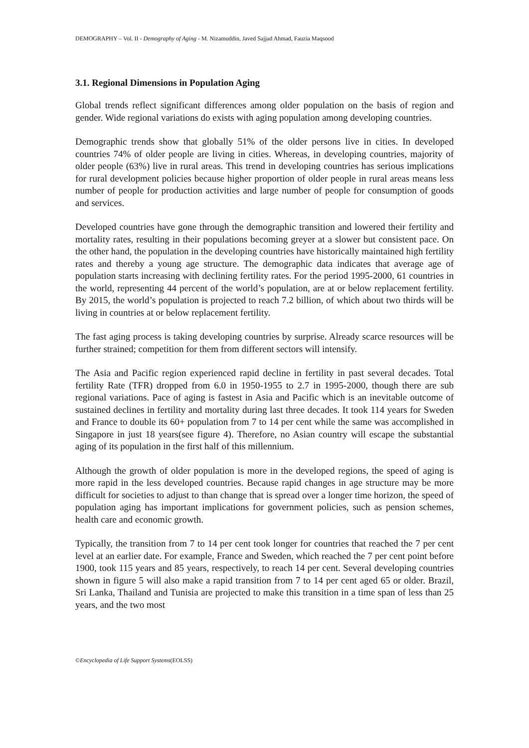DEMOGRAPHY – Vol. II - Demography of Aging - M. Nizamuddin, Javed Sajjad Ahmad, Fauzia Maqsood
3.1. Regional Dimensions in Population Aging
Global trends reflect significant differences among older population on the basis of region and gender. Wide regional variations do exists with aging population among developing countries.
Demographic trends show that globally 51% of the older persons live in cities. In developed countries 74% of older people are living in cities. Whereas, in developing countries, majority of older people (63%) live in rural areas. This trend in developing countries has serious implications for rural development policies because higher proportion of older people in rural areas means less number of people for production activities and large number of people for consumption of goods and services.
Developed countries have gone through the demographic transition and lowered their fertility and mortality rates, resulting in their populations becoming greyer at a slower but consistent pace. On the other hand, the population in the developing countries have historically maintained high fertility rates and thereby a young age structure. The demographic data indicates that average age of population starts increasing with declining fertility rates. For the period 1995-2000, 61 countries in the world, representing 44 percent of the world’s population, are at or below replacement fertility. By 2015, the world’s population is projected to reach 7.2 billion, of which about two thirds will be living in countries at or below replacement fertility.
The fast aging process is taking developing countries by surprise. Already scarce resources will be further strained; competition for them from different sectors will intensify.
The Asia and Pacific region experienced rapid decline in fertility in past several decades. Total fertility Rate (TFR) dropped from 6.0 in 1950-1955 to 2.7 in 1995-2000, though there are sub regional variations. Pace of aging is fastest in Asia and Pacific which is an inevitable outcome of sustained declines in fertility and mortality during last three decades. It took 114 years for Sweden and France to double its 60+ population from 7 to 14 per cent while the same was accomplished in Singapore in just 18 years(see figure 4). Therefore, no Asian country will escape the substantial aging of its population in the first half of this millennium.
Although the growth of older population is more in the developed regions, the speed of aging is more rapid in the less developed countries. Because rapid changes in age structure may be more difficult for societies to adjust to than change that is spread over a longer time horizon, the speed of population aging has important implications for government policies, such as pension schemes, health care and economic growth.
Typically, the transition from 7 to 14 per cent took longer for countries that reached the 7 per cent level at an earlier date. For example, France and Sweden, which reached the 7 per cent point before 1900, took 115 years and 85 years, respectively, to reach 14 per cent. Several developing countries shown in figure 5 will also make a rapid transition from 7 to 14 per cent aged 65 or older. Brazil, Sri Lanka, Thailand and Tunisia are projected to make this transition in a time span of less than 25 years, and the two most
©Encyclopedia of Life Support Systems(EOLSS)